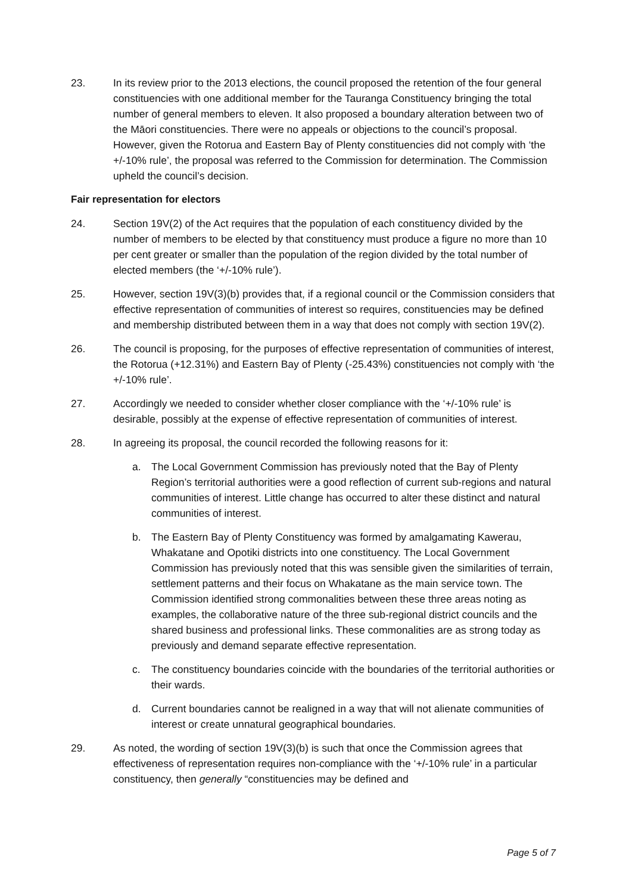23. In its review prior to the 2013 elections, the council proposed the retention of the four general constituencies with one additional member for the Tauranga Constituency bringing the total number of general members to eleven. It also proposed a boundary alteration between two of the Māori constituencies. There were no appeals or objections to the council’s proposal. However, given the Rotorua and Eastern Bay of Plenty constituencies did not comply with ‘the +/-10% rule’, the proposal was referred to the Commission for determination. The Commission upheld the council’s decision.
Fair representation for electors
24. Section 19V(2) of the Act requires that the population of each constituency divided by the number of members to be elected by that constituency must produce a figure no more than 10 per cent greater or smaller than the population of the region divided by the total number of elected members (the ‘+/-10% rule’).
25. However, section 19V(3)(b) provides that, if a regional council or the Commission considers that effective representation of communities of interest so requires, constituencies may be defined and membership distributed between them in a way that does not comply with section 19V(2).
26. The council is proposing, for the purposes of effective representation of communities of interest, the Rotorua (+12.31%) and Eastern Bay of Plenty (-25.43%) constituencies not comply with ‘the +/-10% rule’.
27. Accordingly we needed to consider whether closer compliance with the ‘+/-10% rule’ is desirable, possibly at the expense of effective representation of communities of interest.
28. In agreeing its proposal, the council recorded the following reasons for it:
a. The Local Government Commission has previously noted that the Bay of Plenty Region’s territorial authorities were a good reflection of current sub-regions and natural communities of interest. Little change has occurred to alter these distinct and natural communities of interest.
b. The Eastern Bay of Plenty Constituency was formed by amalgamating Kawerau, Whakatane and Opotiki districts into one constituency. The Local Government Commission has previously noted that this was sensible given the similarities of terrain, settlement patterns and their focus on Whakatane as the main service town. The Commission identified strong commonalities between these three areas noting as examples, the collaborative nature of the three sub-regional district councils and the shared business and professional links. These commonalities are as strong today as previously and demand separate effective representation.
c. The constituency boundaries coincide with the boundaries of the territorial authorities or their wards.
d. Current boundaries cannot be realigned in a way that will not alienate communities of interest or create unnatural geographical boundaries.
29. As noted, the wording of section 19V(3)(b) is such that once the Commission agrees that effectiveness of representation requires non-compliance with the ‘+/-10% rule’ in a particular constituency, then generally “constituencies may be defined and
Page 5 of 7